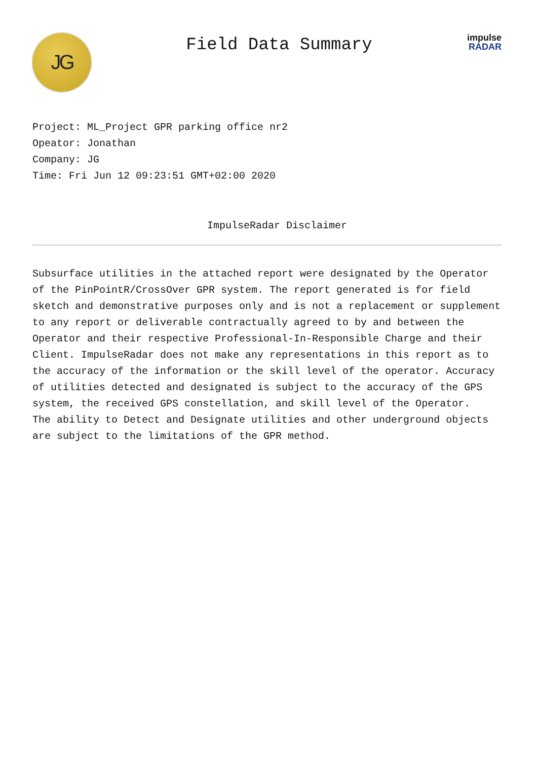JG
Field Data Summary
impulse
RADAR
Project: ML_Project GPR parking office nr2
Opeator: Jonathan
Company: JG
Time: Fri Jun 12 09:23:51 GMT+02:00 2020
ImpulseRadar Disclaimer
Subsurface utilities in the attached report were designated by the Operator of the PinPointR/CrossOver GPR system. The report generated is for field sketch and demonstrative purposes only and is not a replacement or supplement to any report or deliverable contractually agreed to by and between the Operator and their respective Professional-In-Responsible Charge and their Client. ImpulseRadar does not make any representations in this report as to the accuracy of the information or the skill level of the operator. Accuracy of utilities detected and designated is subject to the accuracy of the GPS system, the received GPS constellation, and skill level of the Operator.
The ability to Detect and Designate utilities and other underground objects are subject to the limitations of the GPR method.